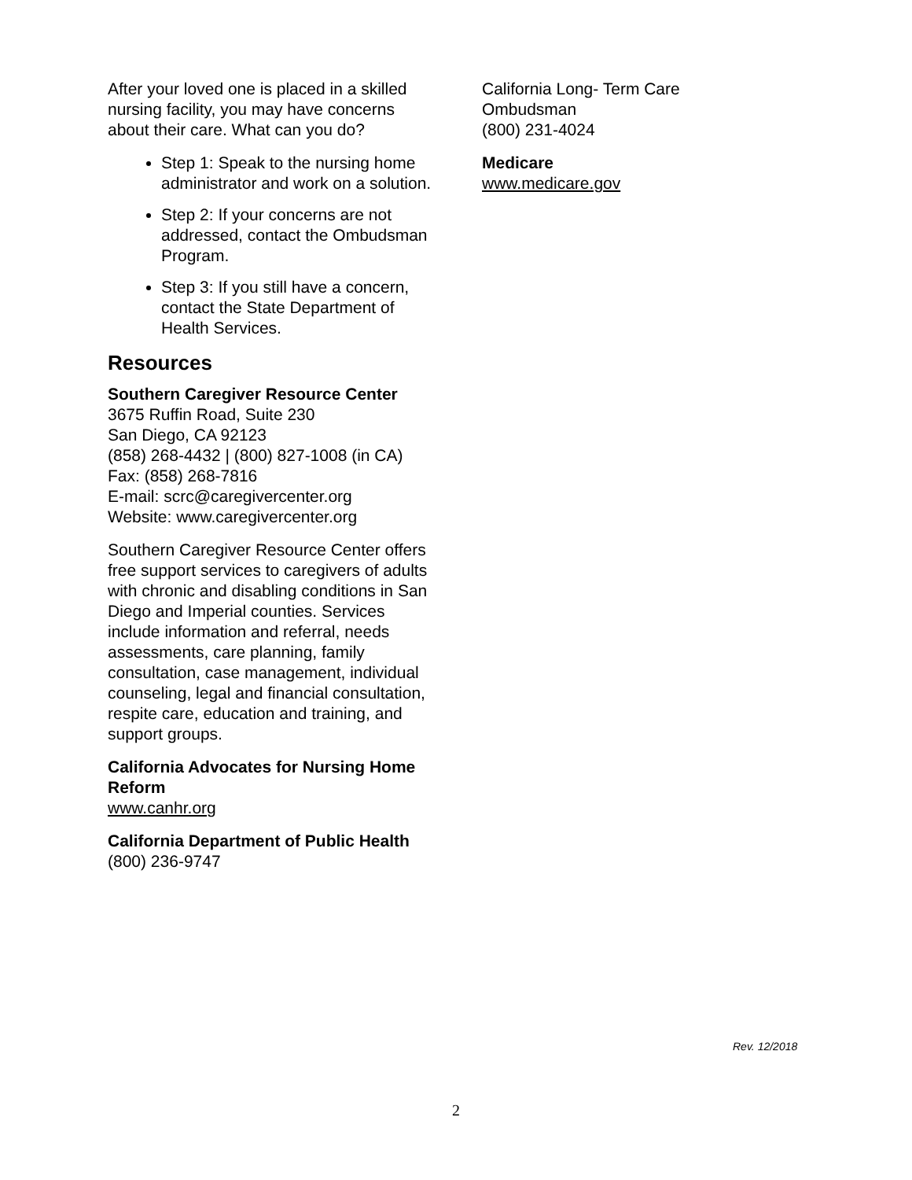After your loved one is placed in a skilled nursing facility, you may have concerns about their care. What can you do?
Step 1: Speak to the nursing home administrator and work on a solution.
Step 2: If your concerns are not addressed, contact the Ombudsman Program.
Step 3: If you still have a concern, contact the State Department of Health Services.
Resources
Southern Caregiver Resource Center
3675 Ruffin Road, Suite 230
San Diego, CA 92123
(858) 268-4432 | (800) 827-1008 (in CA)
Fax: (858) 268-7816
E-mail: scrc@caregivercenter.org
Website: www.caregivercenter.org
Southern Caregiver Resource Center offers free support services to caregivers of adults with chronic and disabling conditions in San Diego and Imperial counties. Services include information and referral, needs assessments, care planning, family consultation, case management, individual counseling, legal and financial consultation, respite care, education and training, and support groups.
California Advocates for Nursing Home Reform
www.canhr.org
California Department of Public Health
(800) 236-9747
California Long- Term Care Ombudsman
(800) 231-4024
Medicare
www.medicare.gov
Rev. 12/2018
2